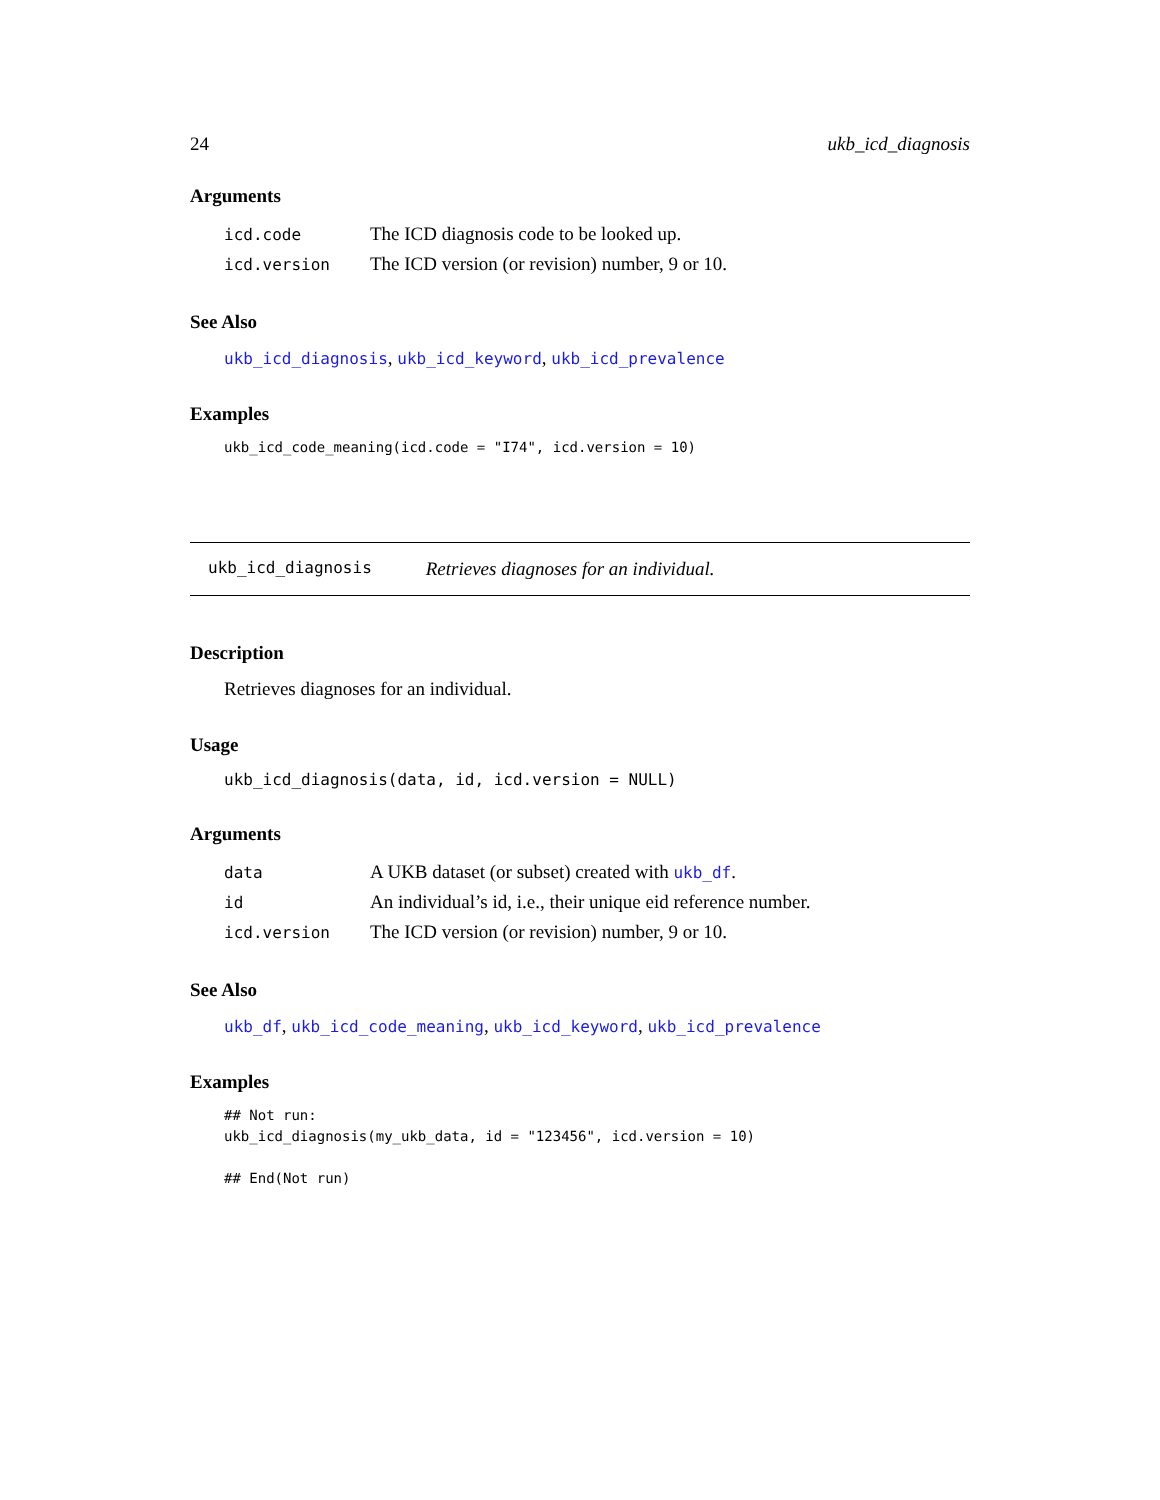24 ukb_icd_diagnosis
Arguments
| icd.code | The ICD diagnosis code to be looked up. |
| icd.version | The ICD version (or revision) number, 9 or 10. |
See Also
ukb_icd_diagnosis, ukb_icd_keyword, ukb_icd_prevalence
Examples
ukb_icd_code_meaning(icd.code = "I74", icd.version = 10)
ukb_icd_diagnosis Retrieves diagnoses for an individual.
Description
Retrieves diagnoses for an individual.
Usage
ukb_icd_diagnosis(data, id, icd.version = NULL)
Arguments
| data | A UKB dataset (or subset) created with ukb_df . |
| id | An individual’s id, i.e., their unique eid reference number. |
| icd.version | The ICD version (or revision) number, 9 or 10. |
See Also
ukb_df, ukb_icd_code_meaning, ukb_icd_keyword, ukb_icd_prevalence
Examples
## Not run: ukb_icd_diagnosis(my_ukb_data, id = "123456", icd.version = 10) ## End(Not run)